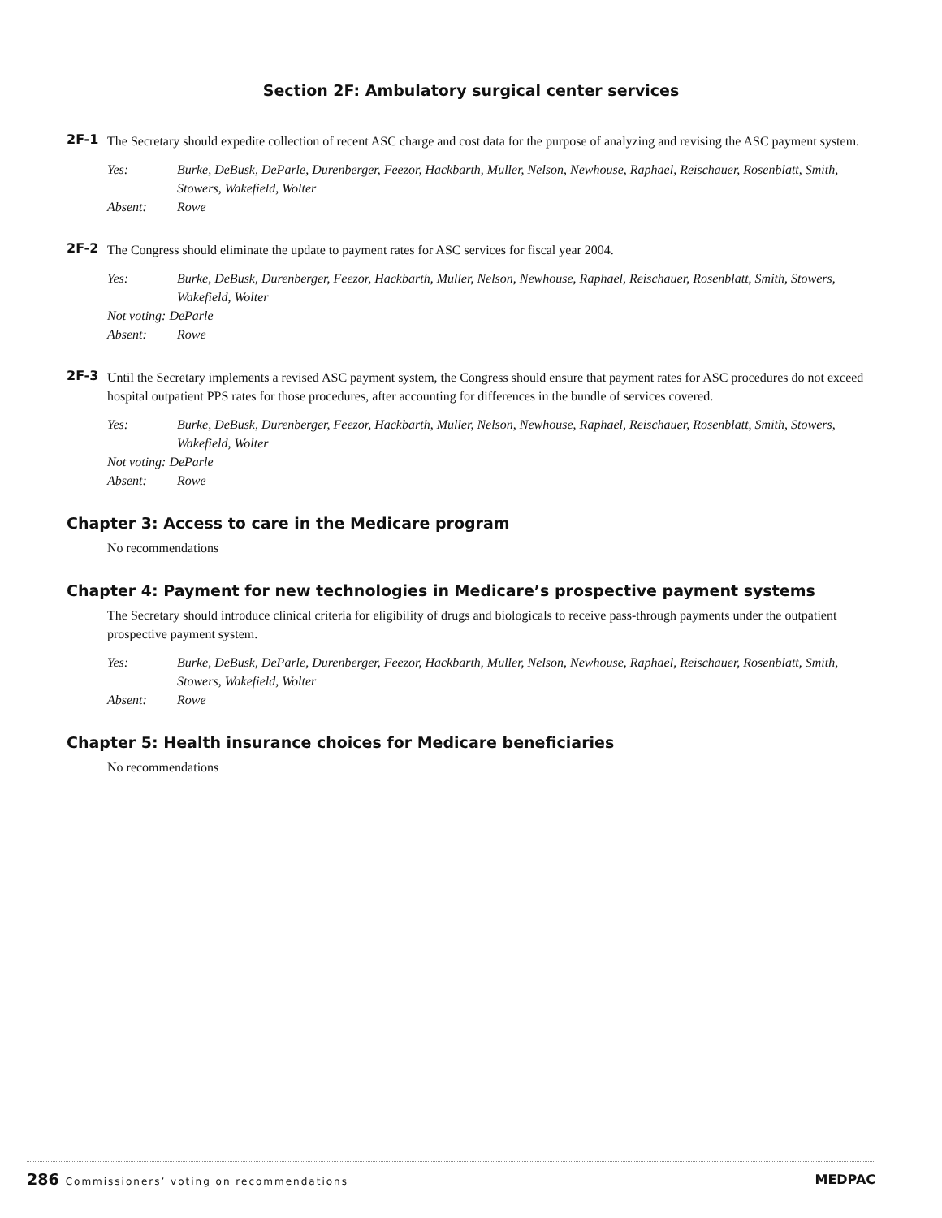Section 2F: Ambulatory surgical center services
2F-1 The Secretary should expedite collection of recent ASC charge and cost data for the purpose of analyzing and revising the ASC payment system.
Yes: Burke, DeBusk, DeParle, Durenberger, Feezor, Hackbarth, Muller, Nelson, Newhouse, Raphael, Reischauer, Rosenblatt, Smith, Stowers, Wakefield, Wolter
Absent: Rowe
2F-2 The Congress should eliminate the update to payment rates for ASC services for fiscal year 2004.
Yes: Burke, DeBusk, Durenberger, Feezor, Hackbarth, Muller, Nelson, Newhouse, Raphael, Reischauer, Rosenblatt, Smith, Stowers, Wakefield, Wolter
Not voting: DeParle
Absent: Rowe
2F-3 Until the Secretary implements a revised ASC payment system, the Congress should ensure that payment rates for ASC procedures do not exceed hospital outpatient PPS rates for those procedures, after accounting for differences in the bundle of services covered.
Yes: Burke, DeBusk, Durenberger, Feezor, Hackbarth, Muller, Nelson, Newhouse, Raphael, Reischauer, Rosenblatt, Smith, Stowers, Wakefield, Wolter
Not voting: DeParle
Absent: Rowe
Chapter 3: Access to care in the Medicare program
No recommendations
Chapter 4: Payment for new technologies in Medicare’s prospective payment systems
The Secretary should introduce clinical criteria for eligibility of drugs and biologicals to receive pass-through payments under the outpatient prospective payment system.
Yes: Burke, DeBusk, DeParle, Durenberger, Feezor, Hackbarth, Muller, Nelson, Newhouse, Raphael, Reischauer, Rosenblatt, Smith, Stowers, Wakefield, Wolter
Absent: Rowe
Chapter 5: Health insurance choices for Medicare beneficiaries
No recommendations
286 Commissioners’ voting on recommendations
MEDPAC